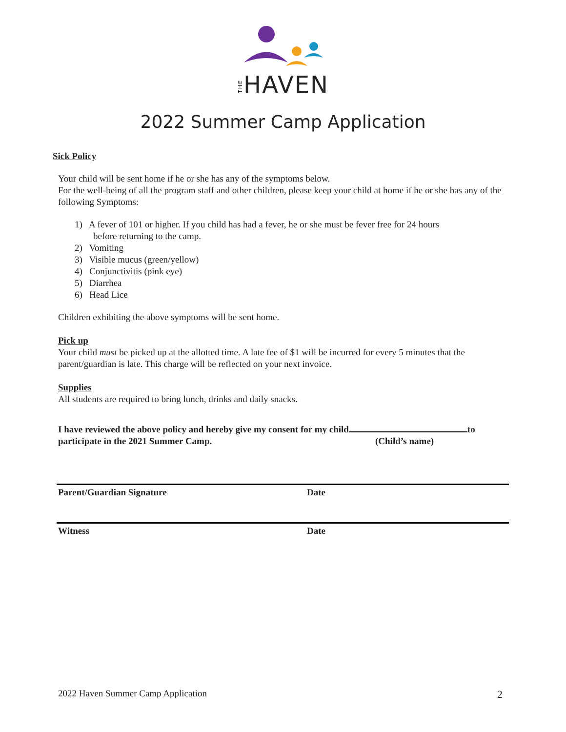THEHAVEN
2022 Summer Camp Application
Sick Policy
Your child will be sent home if he or she has any of the symptoms below.
For the well-being of all the program staff and other children, please keep your child at home if he or she has any of the following Symptoms:
1) A fever of 101 or higher. If you child has had a fever, he or she must be fever free for 24 hours
before returning to the camp.
2) Vomiting
3) Visible mucus (green/yellow)
4) Conjunctivitis (pink eye)
5) Diarrhea
6) Head Lice
Children exhibiting the above symptoms will be sent home.
Pick up
Your child must be picked up at the allotted time. A late fee of $1 will be incurred for every 5 minutes that the parent/guardian is late. This charge will be reflected on your next invoice.
Supplies
All students are required to bring lunch, drinks and daily snacks.
I have reviewed the above policy and hereby give my consent for my child to
participate in the 2021 Summer Camp. (Child’s name)
Parent/Guardian Signature Date
Witness Date
2022 Haven Summer Camp Application 2